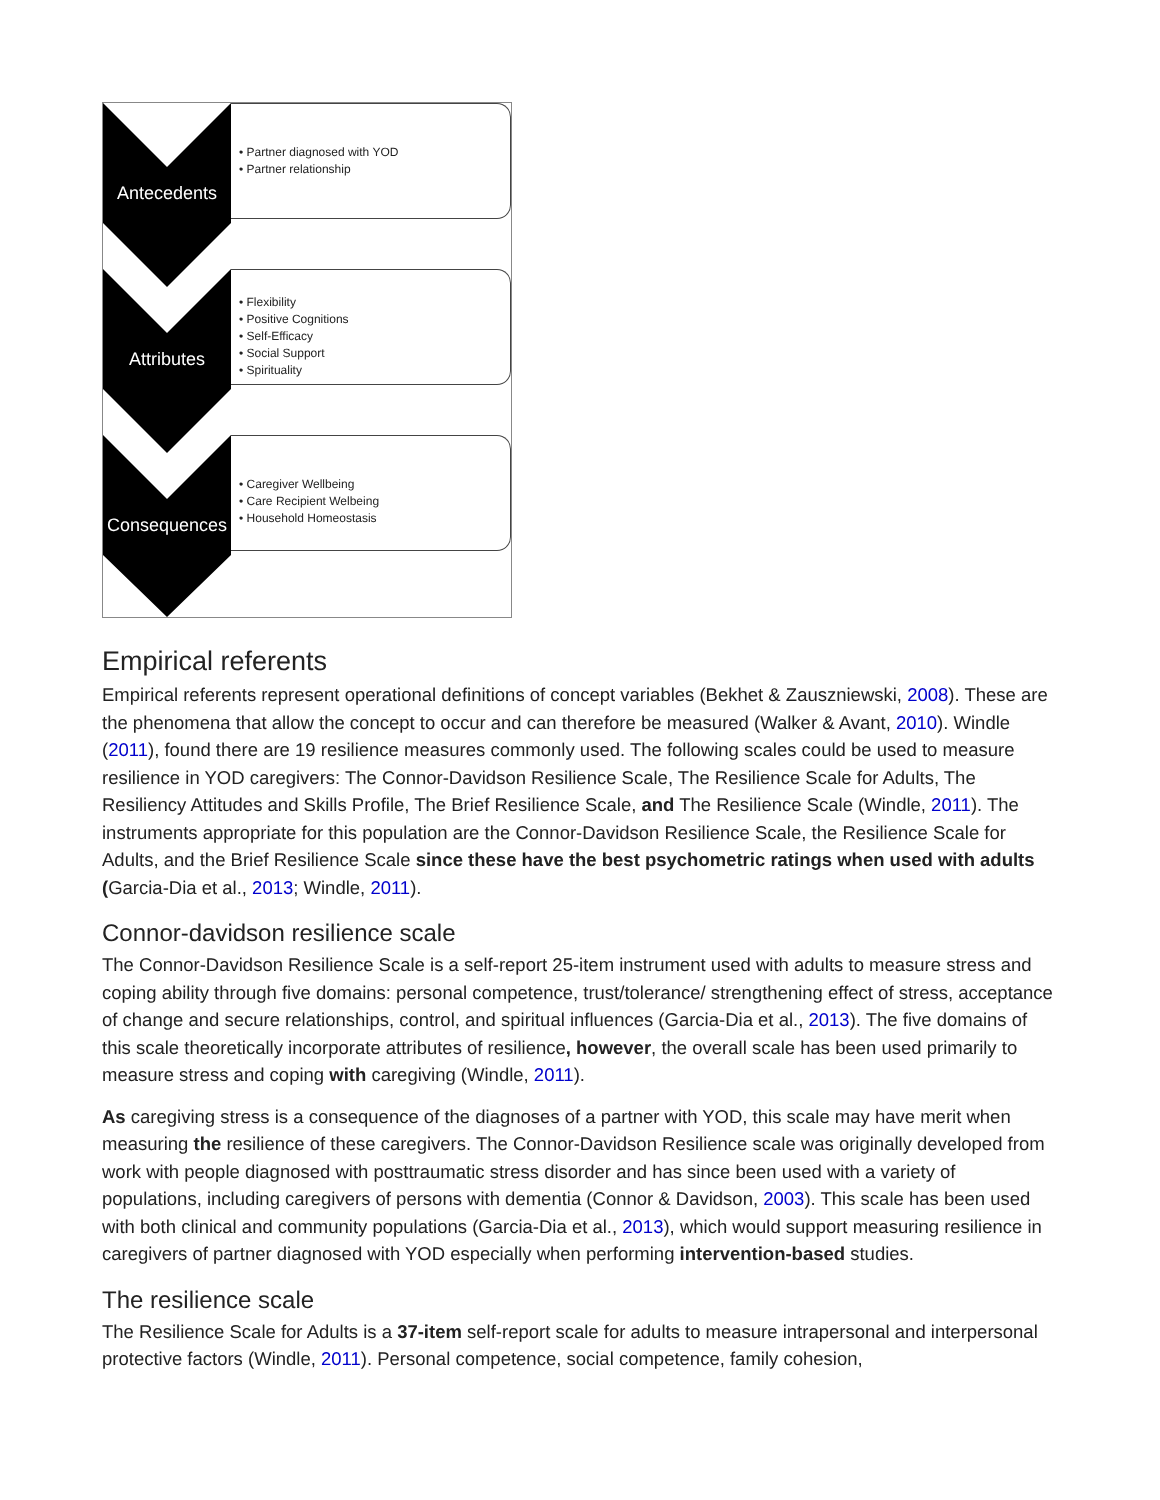Antecedents
• Partner diagnosed with YOD
• Partner relationship
Attributes
• Flexibility
• Positive Cognitions
• Self-Efficacy
• Social Support
• Spirituality
Consequences
• Caregiver Wellbeing
• Care Recipient Welbeing
• Household Homeostasis
Empirical referents
Empirical referents represent operational definitions of concept variables (Bekhet & Zauszniewski, 2008). These are the phenomena that allow the concept to occur and can therefore be measured (Walker & Avant, 2010). Windle (2011), found there are 19 resilience measures commonly used. The following scales could be used to measure resilience in YOD caregivers: The Connor-Davidson Resilience Scale, The Resilience Scale for Adults, The Resiliency Attitudes and Skills Profile, The Brief Resilience Scale, and The Resilience Scale (Windle, 2011). The instruments appropriate for this population are the Connor-Davidson Resilience Scale, the Resilience Scale for Adults, and the Brief Resilience Scale since these have the best psychometric ratings when used with adults (Garcia-Dia et al., 2013; Windle, 2011).
Connor-davidson resilience scale
The Connor-Davidson Resilience Scale is a self-report 25-item instrument used with adults to measure stress and coping ability through five domains: personal competence, trust/tolerance/ strengthening effect of stress, acceptance of change and secure relationships, control, and spiritual influences (Garcia-Dia et al., 2013). The five domains of this scale theoretically incorporate attributes of resilience, however, the overall scale has been used primarily to measure stress and coping with caregiving (Windle, 2011).
As caregiving stress is a consequence of the diagnoses of a partner with YOD, this scale may have merit when measuring the resilience of these caregivers. The Connor-Davidson Resilience scale was originally developed from work with people diagnosed with posttraumatic stress disorder and has since been used with a variety of populations, including caregivers of persons with dementia (Connor & Davidson, 2003). This scale has been used with both clinical and community populations (Garcia-Dia et al., 2013), which would support measuring resilience in caregivers of partner diagnosed with YOD especially when performing intervention-based studies.
The resilience scale
The Resilience Scale for Adults is a 37-item self-report scale for adults to measure intrapersonal and interpersonal protective factors (Windle, 2011). Personal competence, social competence, family cohesion,